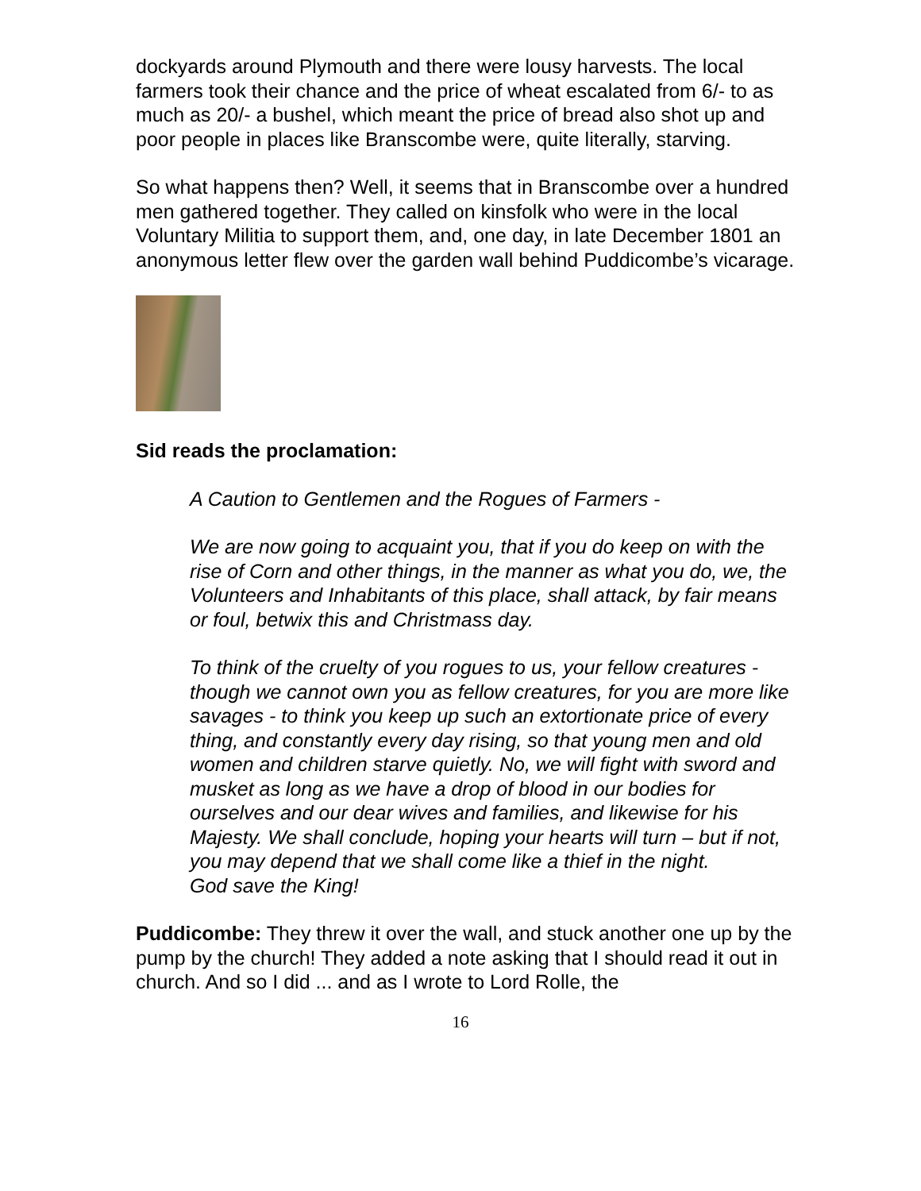dockyards around Plymouth and there were lousy harvests. The local farmers took their chance and the price of wheat escalated from 6/- to as much as 20/- a bushel, which meant the price of bread also shot up and poor people in places like Branscombe were, quite literally, starving.
So what happens then? Well, it seems that in Branscombe over a hundred men gathered together. They called on kinsfolk who were in the local Voluntary Militia to support them, and, one day, in late December 1801 an anonymous letter flew over the garden wall behind Puddicombe’s vicarage.
Sid reads the proclamation:
A Caution to Gentlemen and the Rogues of Farmers -
We are now going to acquaint you, that if you do keep on with the rise of Corn and other things, in the manner as what you do, we, the Volunteers and Inhabitants of this place, shall attack, by fair means or foul, betwix this and Christmass day.
To think of the cruelty of you rogues to us, your fellow creatures - though we cannot own you as fellow creatures, for you are more like savages - to think you keep up such an extortionate price of every thing, and constantly every day rising, so that young men and old women and children starve quietly. No, we will fight with sword and musket as long as we have a drop of blood in our bodies for ourselves and our dear wives and families, and likewise for his Majesty. We shall conclude, hoping your hearts will turn – but if not, you may depend that we shall come like a thief in the night.
God save the King!
Puddicombe: They threw it over the wall, and stuck another one up by the pump by the church! They added a note asking that I should read it out in church. And so I did ... and as I wrote to Lord Rolle, the
16